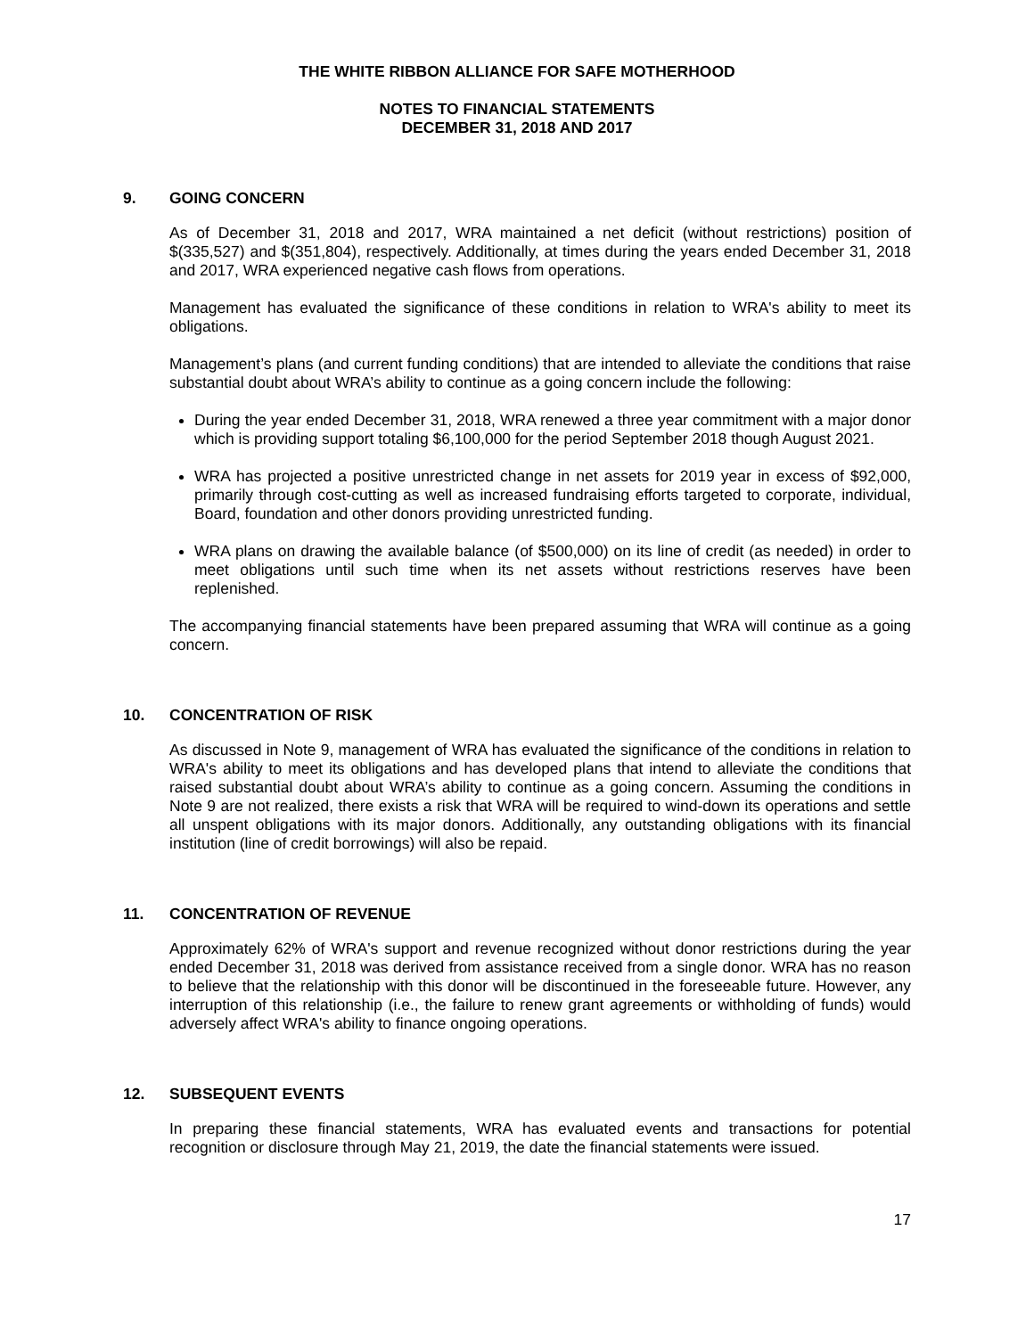THE WHITE RIBBON ALLIANCE FOR SAFE MOTHERHOOD
NOTES TO FINANCIAL STATEMENTS
DECEMBER 31, 2018 AND 2017
9. GOING CONCERN
As of December 31, 2018 and 2017, WRA maintained a net deficit (without restrictions) position of $(335,527) and $(351,804), respectively. Additionally, at times during the years ended December 31, 2018 and 2017, WRA experienced negative cash flows from operations.
Management has evaluated the significance of these conditions in relation to WRA's ability to meet its obligations.
Management’s plans (and current funding conditions) that are intended to alleviate the conditions that raise substantial doubt about WRA’s ability to continue as a going concern include the following:
During the year ended December 31, 2018, WRA renewed a three year commitment with a major donor which is providing support totaling $6,100,000 for the period September 2018 though August 2021.
WRA has projected a positive unrestricted change in net assets for 2019 year in excess of $92,000, primarily through cost-cutting as well as increased fundraising efforts targeted to corporate, individual, Board, foundation and other donors providing unrestricted funding.
WRA plans on drawing the available balance (of $500,000) on its line of credit (as needed) in order to meet obligations until such time when its net assets without restrictions reserves have been replenished.
The accompanying financial statements have been prepared assuming that WRA will continue as a going concern.
10. CONCENTRATION OF RISK
As discussed in Note 9, management of WRA has evaluated the significance of the conditions in relation to WRA's ability to meet its obligations and has developed plans that intend to alleviate the conditions that raised substantial doubt about WRA’s ability to continue as a going concern. Assuming the conditions in Note 9 are not realized, there exists a risk that WRA will be required to wind-down its operations and settle all unspent obligations with its major donors. Additionally, any outstanding obligations with its financial institution (line of credit borrowings) will also be repaid.
11. CONCENTRATION OF REVENUE
Approximately 62% of WRA's support and revenue recognized without donor restrictions during the year ended December 31, 2018 was derived from assistance received from a single donor. WRA has no reason to believe that the relationship with this donor will be discontinued in the foreseeable future. However, any interruption of this relationship (i.e., the failure to renew grant agreements or withholding of funds) would adversely affect WRA's ability to finance ongoing operations.
12. SUBSEQUENT EVENTS
In preparing these financial statements, WRA has evaluated events and transactions for potential recognition or disclosure through May 21, 2019, the date the financial statements were issued.
17